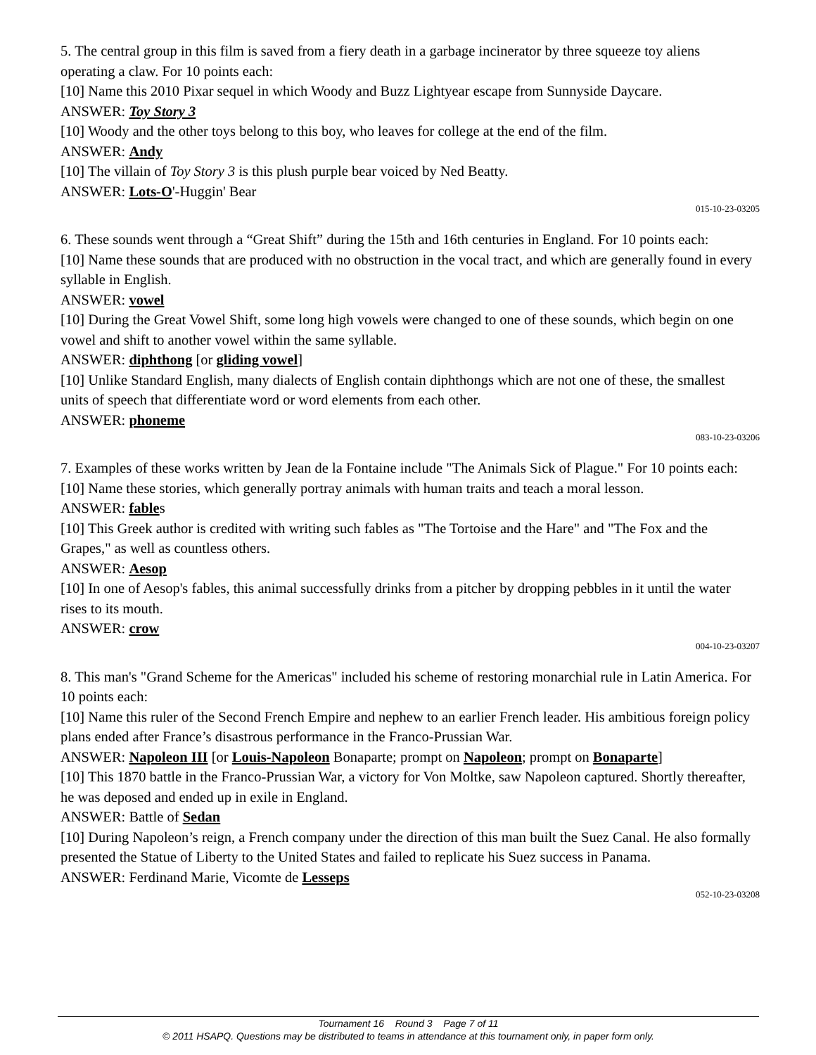5. The central group in this film is saved from a fiery death in a garbage incinerator by three squeeze toy aliens operating a claw. For 10 points each:
[10] Name this 2010 Pixar sequel in which Woody and Buzz Lightyear escape from Sunnyside Daycare.
ANSWER: Toy Story 3
[10] Woody and the other toys belong to this boy, who leaves for college at the end of the film.
ANSWER: Andy
[10] The villain of Toy Story 3 is this plush purple bear voiced by Ned Beatty.
ANSWER: Lots-O'-Huggin' Bear
015-10-23-03205
6. These sounds went through a “Great Shift” during the 15th and 16th centuries in England. For 10 points each:
[10] Name these sounds that are produced with no obstruction in the vocal tract, and which are generally found in every syllable in English.
ANSWER: vowel
[10] During the Great Vowel Shift, some long high vowels were changed to one of these sounds, which begin on one vowel and shift to another vowel within the same syllable.
ANSWER: diphthong [or gliding vowel]
[10] Unlike Standard English, many dialects of English contain diphthongs which are not one of these, the smallest units of speech that differentiate word or word elements from each other.
ANSWER: phoneme
083-10-23-03206
7. Examples of these works written by Jean de la Fontaine include "The Animals Sick of Plague." For 10 points each:
[10] Name these stories, which generally portray animals with human traits and teach a moral lesson.
ANSWER: fables
[10] This Greek author is credited with writing such fables as "The Tortoise and the Hare" and "The Fox and the Grapes," as well as countless others.
ANSWER: Aesop
[10] In one of Aesop's fables, this animal successfully drinks from a pitcher by dropping pebbles in it until the water rises to its mouth.
ANSWER: crow
004-10-23-03207
8. This man's "Grand Scheme for the Americas" included his scheme of restoring monarchial rule in Latin America. For 10 points each:
[10] Name this ruler of the Second French Empire and nephew to an earlier French leader. His ambitious foreign policy plans ended after France’s disastrous performance in the Franco-Prussian War.
ANSWER: Napoleon III [or Louis-Napoleon Bonaparte; prompt on Napoleon; prompt on Bonaparte]
[10] This 1870 battle in the Franco-Prussian War, a victory for Von Moltke, saw Napoleon captured. Shortly thereafter, he was deposed and ended up in exile in England.
ANSWER: Battle of Sedan
[10] During Napoleon’s reign, a French company under the direction of this man built the Suez Canal. He also formally presented the Statue of Liberty to the United States and failed to replicate his Suez success in Panama.
ANSWER: Ferdinand Marie, Vicomte de Lesseps
052-10-23-03208
Tournament 16 Round 3 Page 7 of 11
© 2011 HSAPQ. Questions may be distributed to teams in attendance at this tournament only, in paper form only.